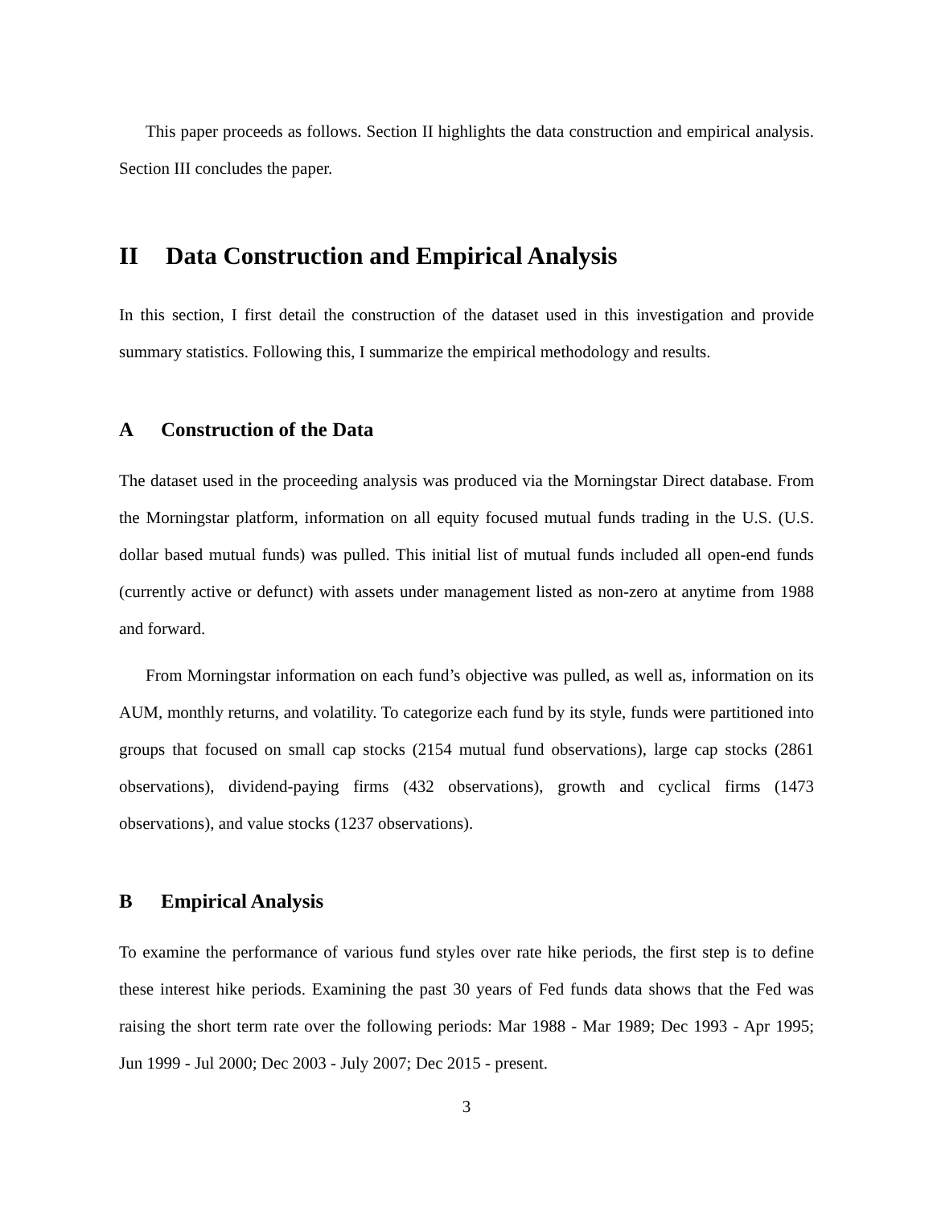This paper proceeds as follows. Section II highlights the data construction and empirical analysis. Section III concludes the paper.
II Data Construction and Empirical Analysis
In this section, I first detail the construction of the dataset used in this investigation and provide summary statistics. Following this, I summarize the empirical methodology and results.
A Construction of the Data
The dataset used in the proceeding analysis was produced via the Morningstar Direct database. From the Morningstar platform, information on all equity focused mutual funds trading in the U.S. (U.S. dollar based mutual funds) was pulled. This initial list of mutual funds included all open-end funds (currently active or defunct) with assets under management listed as non-zero at anytime from 1988 and forward.
From Morningstar information on each fund’s objective was pulled, as well as, information on its AUM, monthly returns, and volatility. To categorize each fund by its style, funds were partitioned into groups that focused on small cap stocks (2154 mutual fund observations), large cap stocks (2861 observations), dividend-paying firms (432 observations), growth and cyclical firms (1473 observations), and value stocks (1237 observations).
B Empirical Analysis
To examine the performance of various fund styles over rate hike periods, the first step is to define these interest hike periods. Examining the past 30 years of Fed funds data shows that the Fed was raising the short term rate over the following periods: Mar 1988 - Mar 1989; Dec 1993 - Apr 1995; Jun 1999 - Jul 2000; Dec 2003 - July 2007; Dec 2015 - present.
3